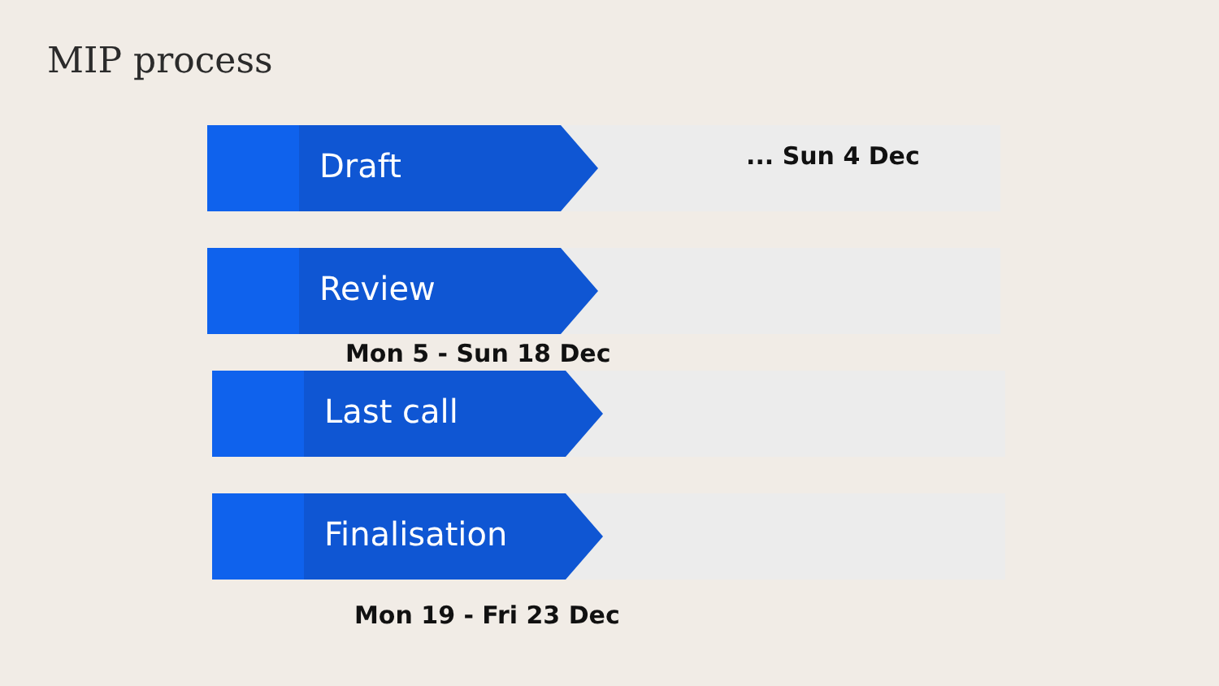MIP process
Draft
... Sun 4 Dec
Review
Mon 5 - Sun 18 Dec
Last call
Finalisation
Mon 19 - Fri 23 Dec